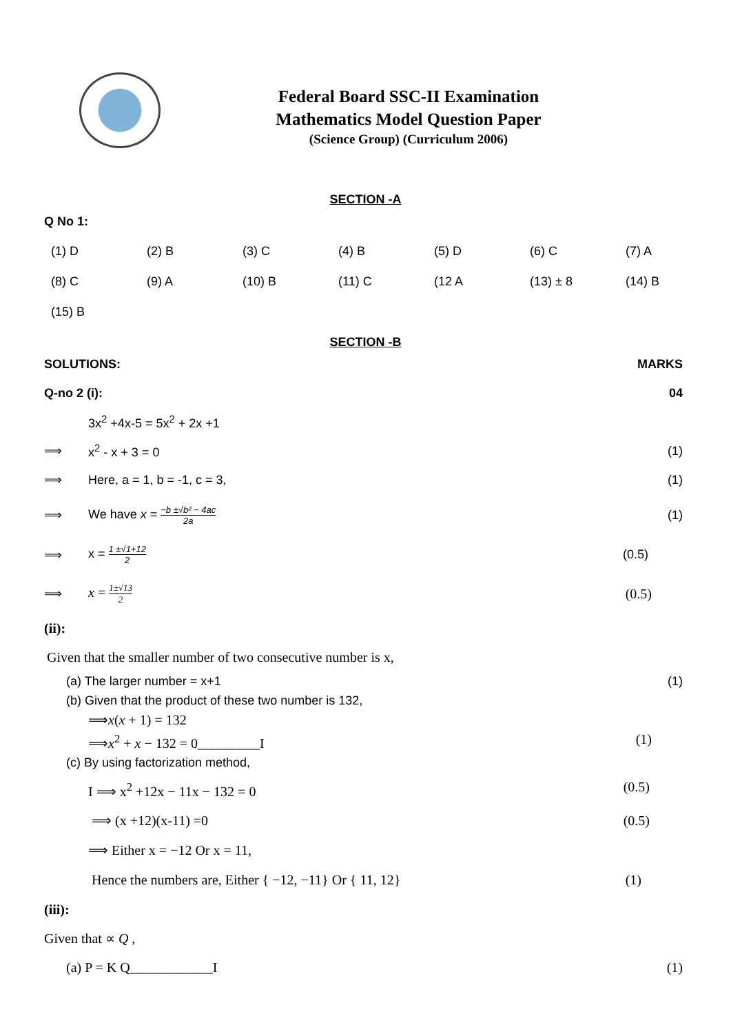Federal Board SSC-II Examination
Mathematics Model Question Paper
(Science Group) (Curriculum 2006)
SECTION -A
Q No 1:
| (1) D | (2) B | (3) C | (4) B | (5) D | (6) C | (7) A |
| (8) C | (9) A | (10) B | (11) C | (12 A | (13) ± 8 | (14) B |
| (15) B | | | | | | |
SECTION -B
SOLUTIONS: MARKS
Q-no 2 (i): 04
3x<sup>2</sup> +4x-5 = 5x<sup>2</sup> + 2x +1
⟹ x<sup>2</sup> - x + 3 = 0 (1)
⟹ Here, a = 1, b = -1, c = 3, (1)
⟹ We have x = −b ±√b² − 4ac 2a (1)
⟹ x = 1 ±√1+12 2 (0.5)
⟹ x = 1±√13 2 (0.5)
(ii):
Given that the smaller number of two consecutive number is x,
(a) The larger number = x+1 (1)
(b) Given that the product of these two number is 132,
⟹x(x + 1) = 132
⟹x<sup>2</sup> + x − 132 = 0_________I (1)
(c) By using factorization method,
I ⟹ x<sup>2</sup> +12x − 11x − 132 = 0 (0.5)
⟹ (x +12)(x-11) =0 (0.5)
⟹ Either x = −12 Or x = 11,
Hence the numbers are, Either { −12, −11} Or { 11, 12} (1)
(iii):
Given that ∝ Q ,
(a) P = K Q____________I (1)